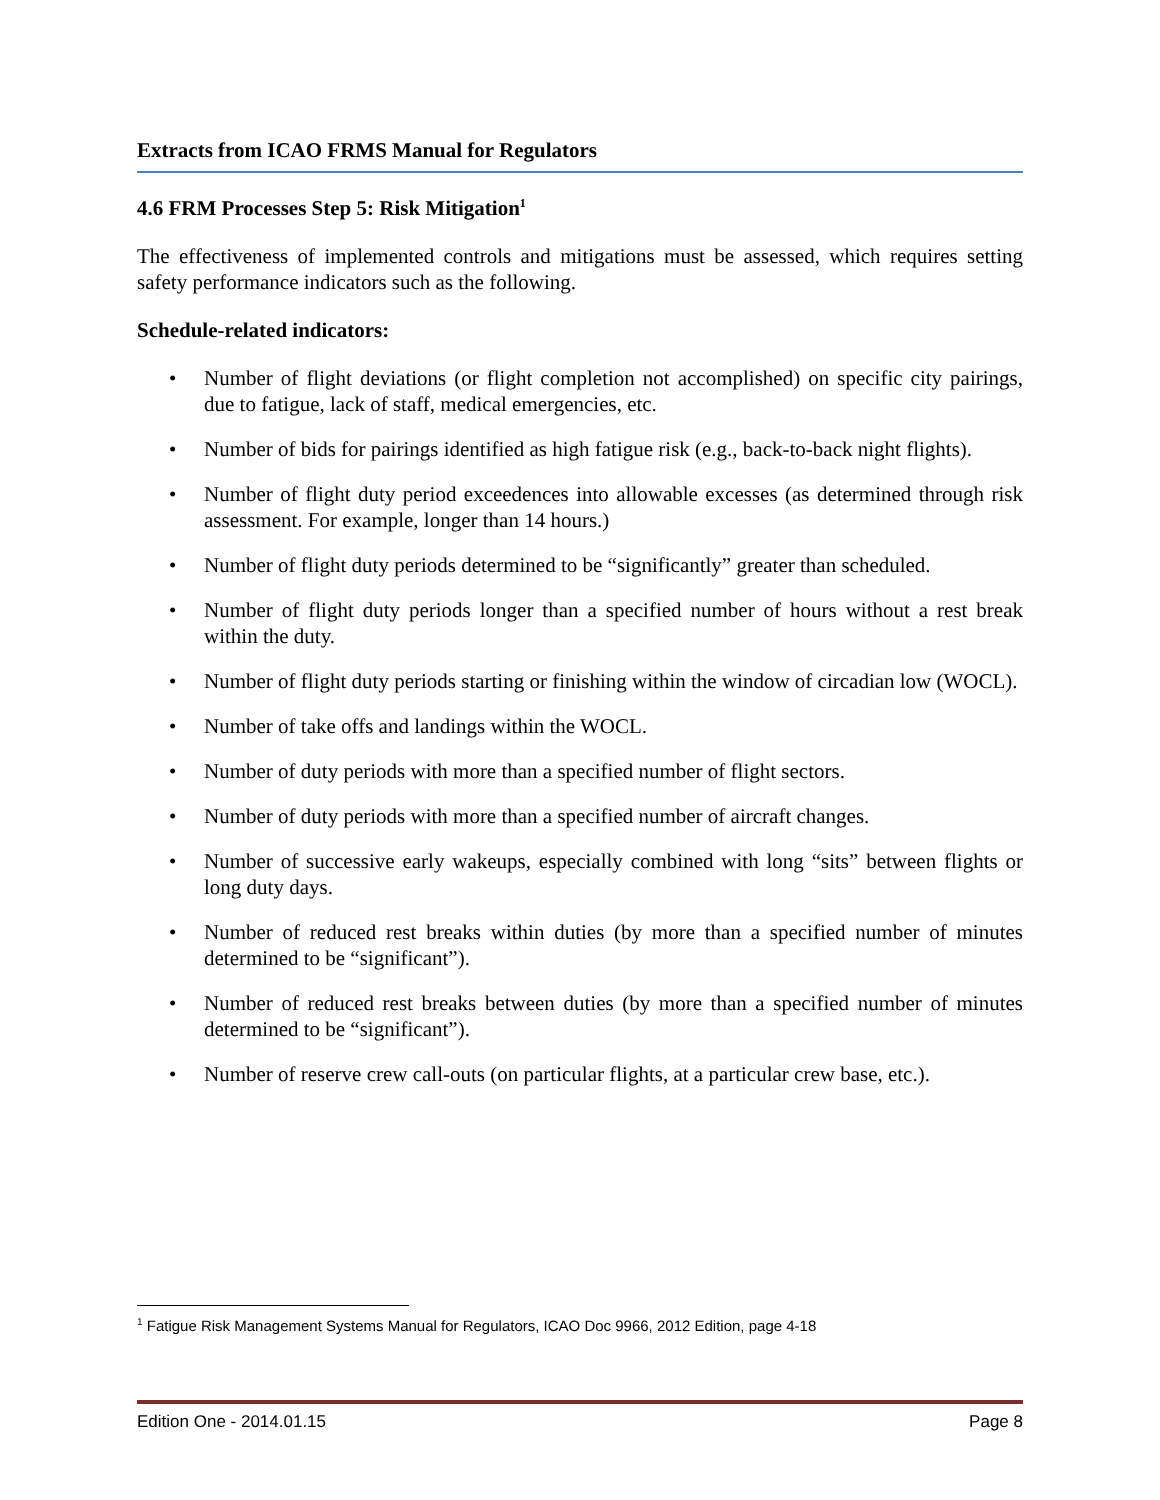Extracts from ICAO FRMS Manual for Regulators
4.6 FRM Processes Step 5: Risk Mitigation<sup>1</sup>
The effectiveness of implemented controls and mitigations must be assessed, which requires setting safety performance indicators such as the following.
Schedule-related indicators:
• Number of flight deviations (or flight completion not accomplished) on specific city pairings, due to fatigue, lack of staff, medical emergencies, etc.
• Number of bids for pairings identified as high fatigue risk (e.g., back-to-back night flights).
• Number of flight duty period exceedences into allowable excesses (as determined through risk assessment. For example, longer than 14 hours.)
• Number of flight duty periods determined to be “significantly” greater than scheduled.
• Number of flight duty periods longer than a specified number of hours without a rest break within the duty.
• Number of flight duty periods starting or finishing within the window of circadian low (WOCL).
• Number of take offs and landings within the WOCL.
• Number of duty periods with more than a specified number of flight sectors.
• Number of duty periods with more than a specified number of aircraft changes.
• Number of successive early wakeups, especially combined with long “sits” between flights or long duty days.
• Number of reduced rest breaks within duties (by more than a specified number of minutes determined to be “significant”).
• Number of reduced rest breaks between duties (by more than a specified number of minutes determined to be “significant”).
• Number of reserve crew call-outs (on particular flights, at a particular crew base, etc.).
<sup>1</sup> Fatigue Risk Management Systems Manual for Regulators, ICAO Doc 9966, 2012 Edition, page 4-18
Edition One - 2014.01.15 Page 8